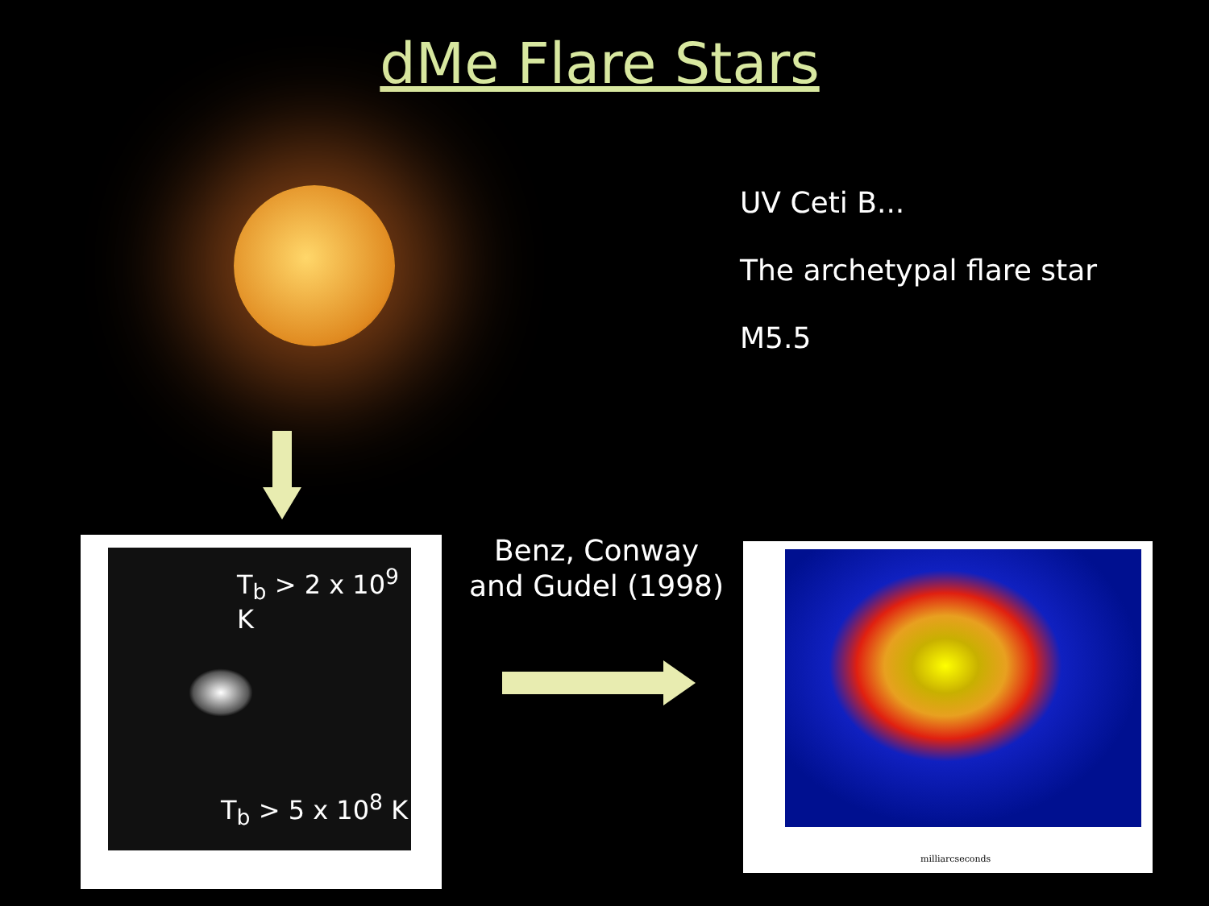dMe Flare Stars
UV Ceti B...
The archetypal flare star
M5.5
T<sub>b</sub> > 2 x 10<sup>9</sup> K
T<sub>b</sub> > 5 x 10<sup>8</sup> K
Benz, Conway and Gudel (1998)
milliarcseconds